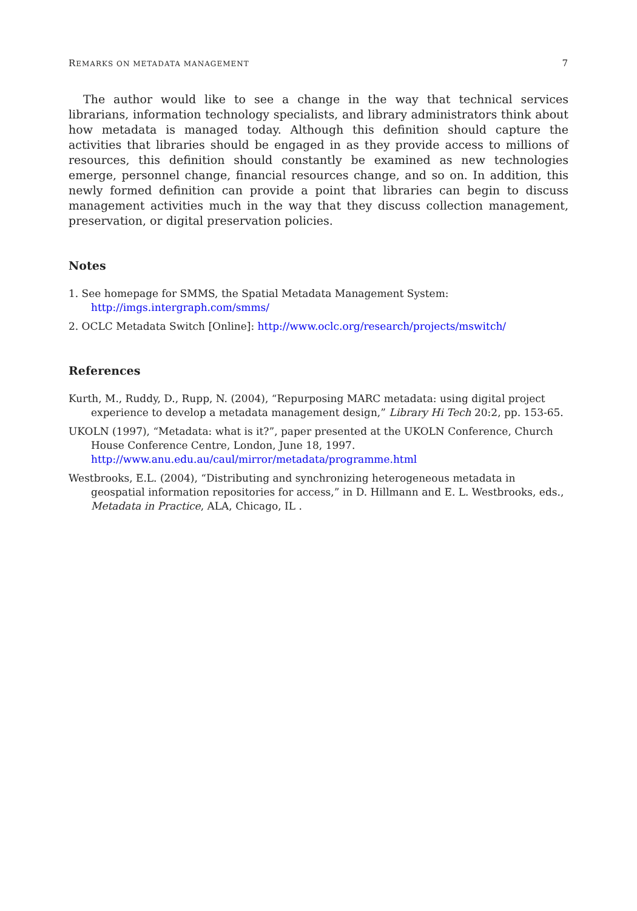REMARKS ON METADATA MANAGEMENT 7
The author would like to see a change in the way that technical services librarians, information technology specialists, and library administrators think about how metadata is managed today. Although this definition should capture the activities that libraries should be engaged in as they provide access to millions of resources, this definition should constantly be examined as new technologies emerge, personnel change, financial resources change, and so on. In addition, this newly formed definition can provide a point that libraries can begin to discuss management activities much in the way that they discuss collection management, preservation, or digital preservation policies.
Notes
1. See homepage for SMMS, the Spatial Metadata Management System: http://imgs.intergraph.com/smms/
2. OCLC Metadata Switch [Online]: http://www.oclc.org/research/projects/mswitch/
References
Kurth, M., Ruddy, D., Rupp, N. (2004), “Repurposing MARC metadata: using digital project experience to develop a metadata management design,” Library Hi Tech 20:2, pp. 153-65.
UKOLN (1997), “Metadata: what is it?”, paper presented at the UKOLN Conference, Church House Conference Centre, London, June 18, 1997. http://www.anu.edu.au/caul/mirror/metadata/programme.html
Westbrooks, E.L. (2004), “Distributing and synchronizing heterogeneous metadata in geospatial information repositories for access,” in D. Hillmann and E. L. Westbrooks, eds., Metadata in Practice, ALA, Chicago, IL .